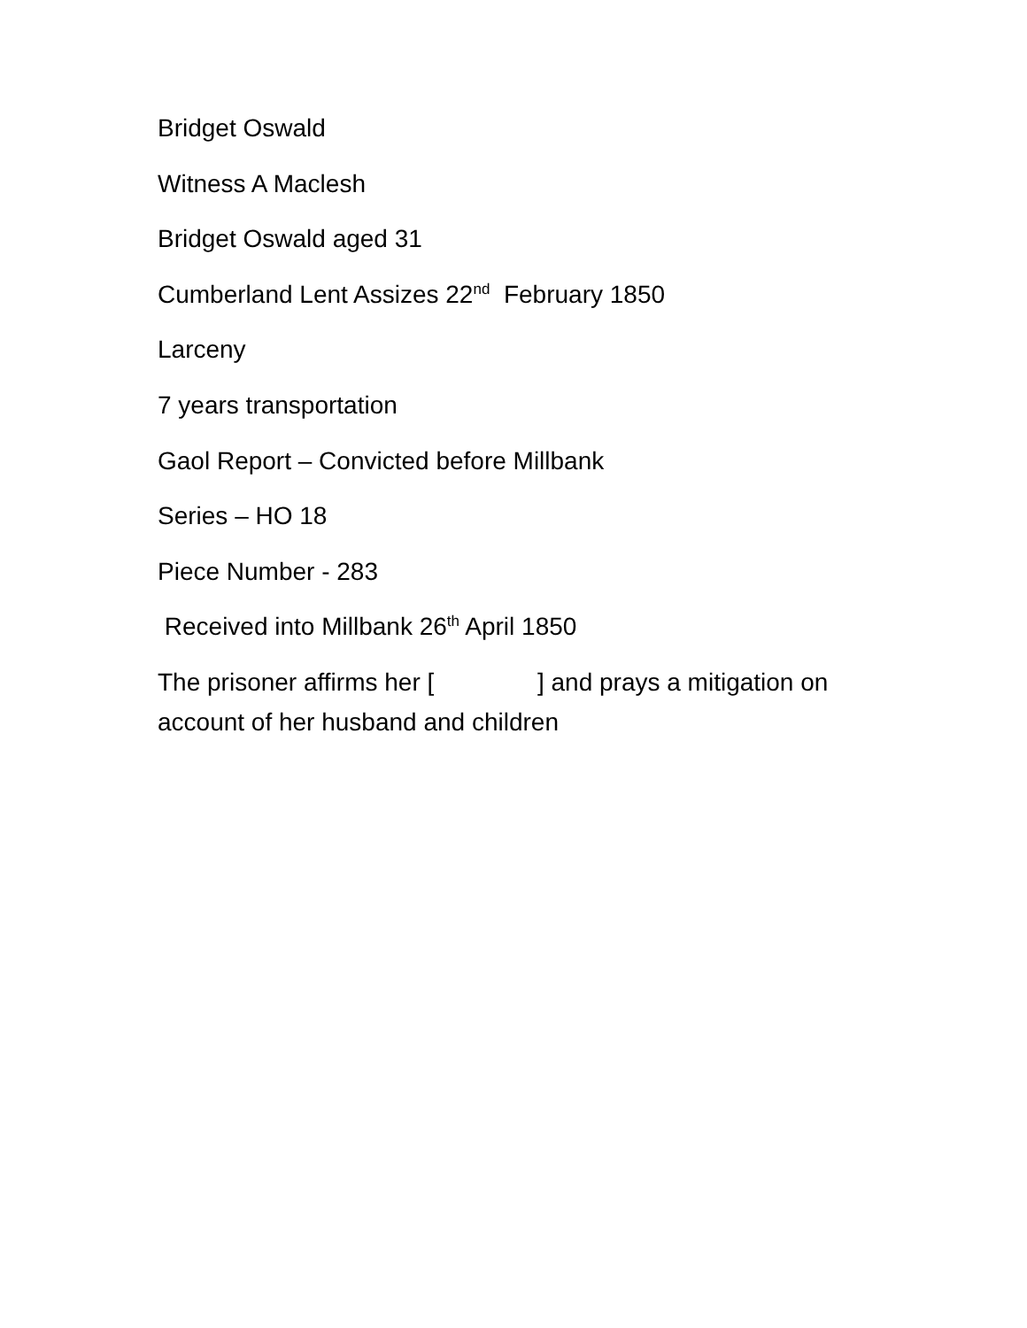Bridget Oswald
Witness A Maclesh
Bridget Oswald aged 31
Cumberland Lent Assizes 22<sup>nd</sup> February 1850
Larceny
7 years transportation
Gaol Report – Convicted before Millbank
Series – HO 18
Piece Number - 283
Received into Millbank 26<sup>th</sup> April 1850
The prisoner affirms her [ ] and prays a mitigation on account of her husband and children